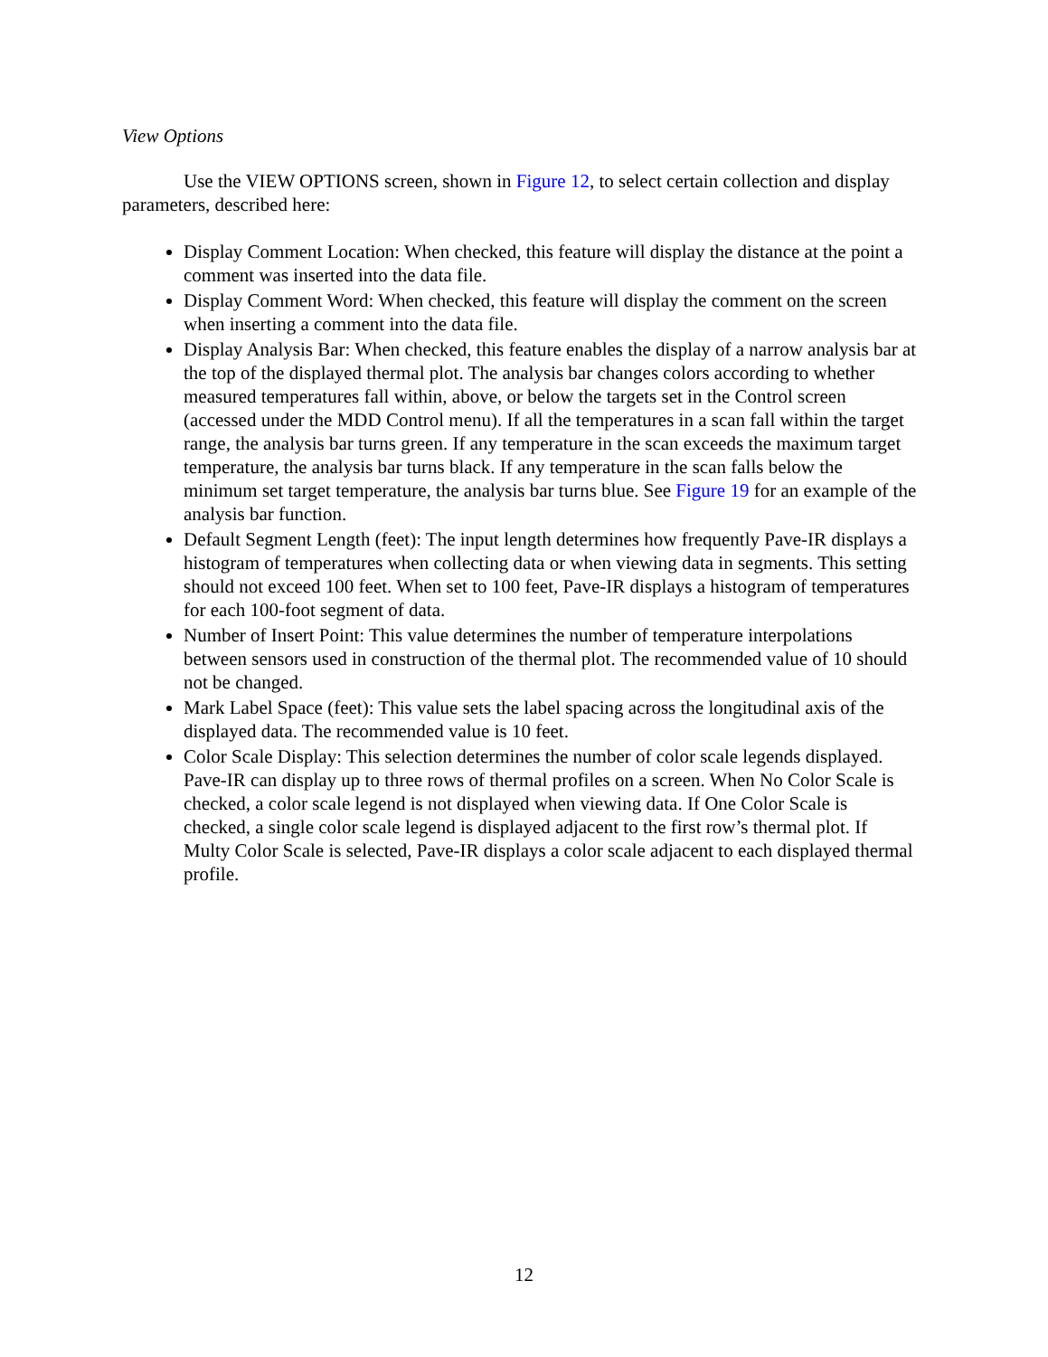View Options
Use the VIEW OPTIONS screen, shown in Figure 12, to select certain collection and display parameters, described here:
Display Comment Location: When checked, this feature will display the distance at the point a comment was inserted into the data file.
Display Comment Word: When checked, this feature will display the comment on the screen when inserting a comment into the data file.
Display Analysis Bar: When checked, this feature enables the display of a narrow analysis bar at the top of the displayed thermal plot. The analysis bar changes colors according to whether measured temperatures fall within, above, or below the targets set in the Control screen (accessed under the MDD Control menu). If all the temperatures in a scan fall within the target range, the analysis bar turns green. If any temperature in the scan exceeds the maximum target temperature, the analysis bar turns black. If any temperature in the scan falls below the minimum set target temperature, the analysis bar turns blue. See Figure 19 for an example of the analysis bar function.
Default Segment Length (feet): The input length determines how frequently Pave-IR displays a histogram of temperatures when collecting data or when viewing data in segments. This setting should not exceed 100 feet. When set to 100 feet, Pave-IR displays a histogram of temperatures for each 100-foot segment of data.
Number of Insert Point: This value determines the number of temperature interpolations between sensors used in construction of the thermal plot. The recommended value of 10 should not be changed.
Mark Label Space (feet): This value sets the label spacing across the longitudinal axis of the displayed data. The recommended value is 10 feet.
Color Scale Display: This selection determines the number of color scale legends displayed. Pave-IR can display up to three rows of thermal profiles on a screen. When No Color Scale is checked, a color scale legend is not displayed when viewing data. If One Color Scale is checked, a single color scale legend is displayed adjacent to the first row’s thermal plot. If Multy Color Scale is selected, Pave-IR displays a color scale adjacent to each displayed thermal profile.
12